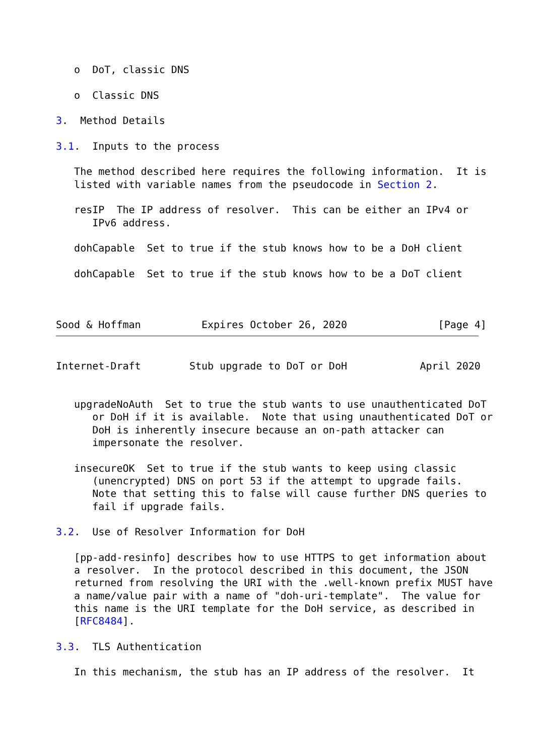o  DoT, classic DNS

   o  Classic DNS

3.  Method Details

3.1.  Inputs to the process

   The method described here requires the following information.  It is
   listed with variable names from the pseudocode in Section 2.

   resIP  The IP address of resolver.  This can be either an IPv4 or
      IPv6 address.

   dohCapable  Set to true if the stub knows how to be a DoH client

   dohCapable  Set to true if the stub knows how to be a DoT client



Sood & Hoffman          Expires October 26, 2020               [Page 4]
Internet-Draft        Stub upgrade to DoT or DoH            April 2020


   upgradeNoAuth  Set to true the stub wants to use unauthenticated DoT
      or DoH if it is available.  Note that using unauthenticated DoT or
      DoH is inherently insecure because an on-path attacker can
      impersonate the resolver.

   insecureOK  Set to true if the stub wants to keep using classic
      (unencrypted) DNS on port 53 if the attempt to upgrade fails.
      Note that setting this to false will cause further DNS queries to
      fail if upgrade fails.

3.2.  Use of Resolver Information for DoH

   [pp-add-resinfo] describes how to use HTTPS to get information about
   a resolver.  In the protocol described in this document, the JSON
   returned from resolving the URI with the .well-known prefix MUST have
   a name/value pair with a name of "doh-uri-template".  The value for
   this name is the URI template for the DoH service, as described in
   [RFC8484].

3.3.  TLS Authentication

   In this mechanism, the stub has an IP address of the resolver.  It